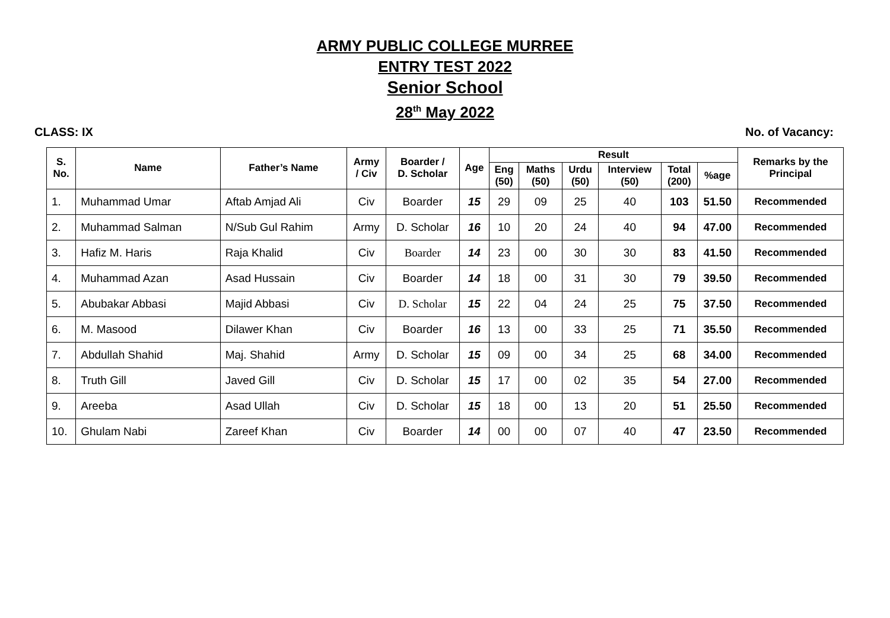ARMY PUBLIC COLLEGE MURREE
ENTRY TEST 2022
Senior School
28<sup>th</sup> May 2022
CLASS: IX No. of Vacancy:
| S. No. | Name | Father’s Name | Army / Civ | Boarder / D. Scholar | Age | Result | | | | | | Remarks by the Principal |
| --- | --- | --- | --- | --- | --- | --- | --- | --- | --- | --- | --- | --- |
| | | | | | | Eng (50) | Maths (50) | Urdu (50) | Interview (50) | Total (200) | %age | |
| 1. | Muhammad Umar | Aftab Amjad Ali | Civ | Boarder | 15 | 29 | 09 | 25 | 40 | 103 | 51.50 | Recommended |
| 2. | Muhammad Salman | N/Sub Gul Rahim | Army | D. Scholar | 16 | 10 | 20 | 24 | 40 | 94 | 47.00 | Recommended |
| 3. | Hafiz M. Haris | Raja Khalid | Civ | Boarder | 14 | 23 | 00 | 30 | 30 | 83 | 41.50 | Recommended |
| 4. | Muhammad Azan | Asad Hussain | Civ | Boarder | 14 | 18 | 00 | 31 | 30 | 79 | 39.50 | Recommended |
| 5. | Abubakar Abbasi | Majid Abbasi | Civ | D. Scholar | 15 | 22 | 04 | 24 | 25 | 75 | 37.50 | Recommended |
| 6. | M. Masood | Dilawer Khan | Civ | Boarder | 16 | 13 | 00 | 33 | 25 | 71 | 35.50 | Recommended |
| 7. | Abdullah Shahid | Maj. Shahid | Army | D. Scholar | 15 | 09 | 00 | 34 | 25 | 68 | 34.00 | Recommended |
| 8. | Truth Gill | Javed Gill | Civ | D. Scholar | 15 | 17 | 00 | 02 | 35 | 54 | 27.00 | Recommended |
| 9. | Areeba | Asad Ullah | Civ | D. Scholar | 15 | 18 | 00 | 13 | 20 | 51 | 25.50 | Recommended |
| 10. | Ghulam Nabi | Zareef Khan | Civ | Boarder | 14 | 00 | 00 | 07 | 40 | 47 | 23.50 | Recommended |